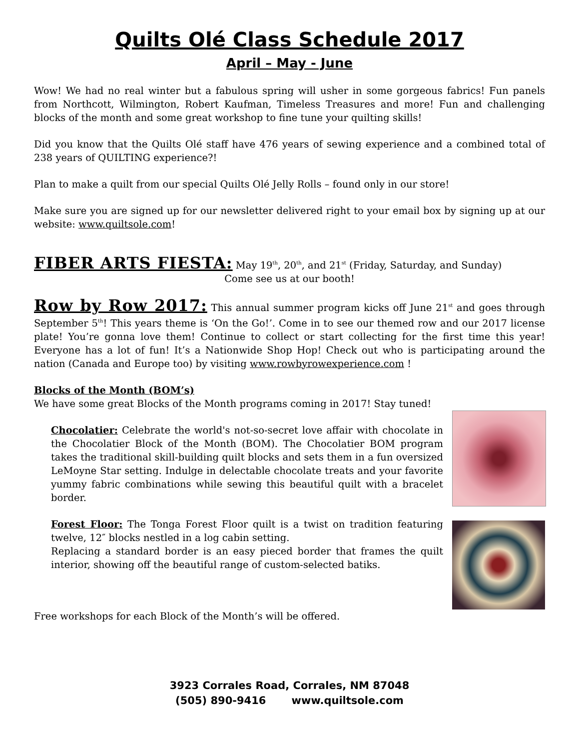Quilts Olé Class Schedule 2017
April – May - June
Wow! We had no real winter but a fabulous spring will usher in some gorgeous fabrics! Fun panels from Northcott, Wilmington, Robert Kaufman, Timeless Treasures and more! Fun and challenging blocks of the month and some great workshop to fine tune your quilting skills!
Did you know that the Quilts Olé staff have 476 years of sewing experience and a combined total of 238 years of QUILTING experience?!
Plan to make a quilt from our special Quilts Olé Jelly Rolls – found only in our store!
Make sure you are signed up for our newsletter delivered right to your email box by signing up at our website: www.quiltsole.com!
FIBER ARTS FIESTA: May 19<sup>th</sup>, 20<sup>th</sup>, and 21<sup>st</sup> (Friday, Saturday, and Sunday)
Come see us at our booth!
Row by Row 2017: This annual summer program kicks off June 21<sup>st</sup> and goes through September 5<sup>th</sup>! This years theme is ‘On the Go!’. Come in to see our themed row and our 2017 license plate! You’re gonna love them! Continue to collect or start collecting for the first time this year! Everyone has a lot of fun! It’s a Nationwide Shop Hop! Check out who is participating around the nation (Canada and Europe too) by visiting www.rowbyrowexperience.com !
Blocks of the Month (BOM’s)
We have some great Blocks of the Month programs coming in 2017! Stay tuned!
Chocolatier: Celebrate the world's not-so-secret love affair with chocolate in the Chocolatier Block of the Month (BOM). The Chocolatier BOM program takes the traditional skill-building quilt blocks and sets them in a fun oversized LeMoyne Star setting. Indulge in delectable chocolate treats and your favorite yummy fabric combinations while sewing this beautiful quilt with a bracelet border.
Forest Floor: The Tonga Forest Floor quilt is a twist on tradition featuring twelve, 12″ blocks nestled in a log cabin setting.
Replacing a standard border is an easy pieced border that frames the quilt interior, showing off the beautiful range of custom-selected batiks.
Free workshops for each Block of the Month’s will be offered.
3923 Corrales Road, Corrales, NM 87048
(505) 890-9416 www.quiltsole.com